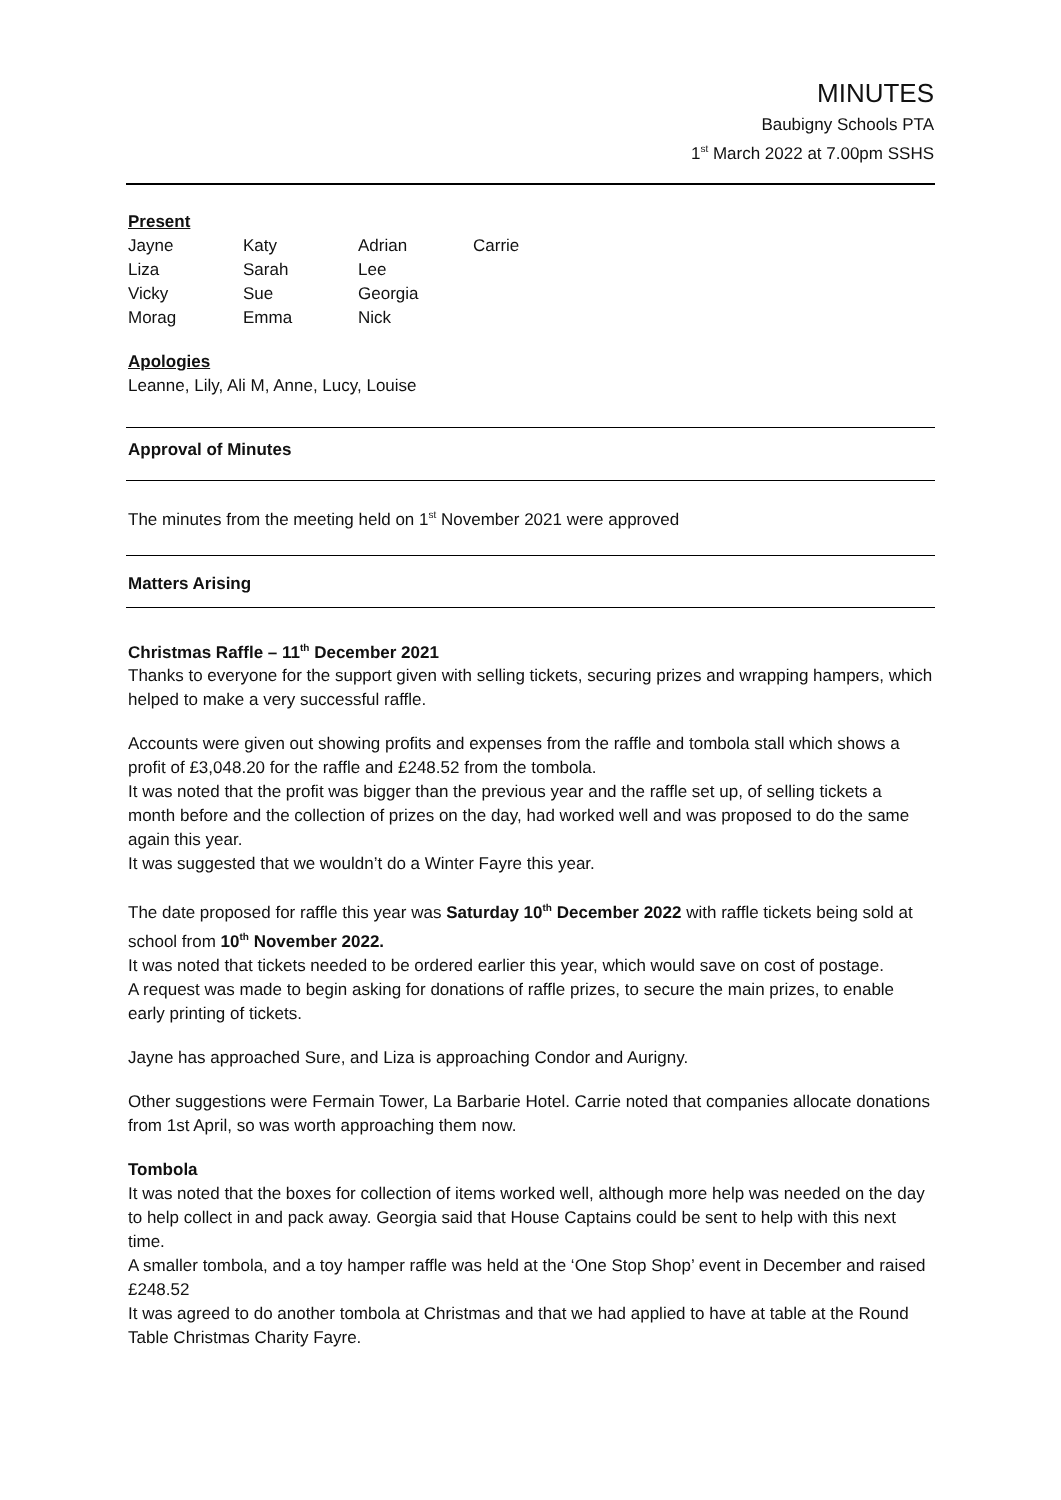MINUTES
Baubigny Schools PTA
1<sup>st</sup> March 2022 at 7.00pm SSHS
Present
| Jayne | Katy | Adrian | Carrie |
| Liza | Sarah | Lee | |
| Vicky | Sue | Georgia | |
| Morag | Emma | Nick | |
Apologies
Leanne, Lily, Ali M, Anne, Lucy, Louise
Approval of Minutes
The minutes from the meeting held on 1<sup>st</sup> November 2021 were approved
Matters Arising
Christmas Raffle – 11<sup>th</sup> December 2021
Thanks to everyone for the support given with selling tickets, securing prizes and wrapping hampers, which helped to make a very successful raffle.
Accounts were given out showing profits and expenses from the raffle and tombola stall which shows a profit of £3,048.20 for the raffle and £248.52 from the tombola.
It was noted that the profit was bigger than the previous year and the raffle set up, of selling tickets a month before and the collection of prizes on the day, had worked well and was proposed to do the same again this year.
It was suggested that we wouldn’t do a Winter Fayre this year.
The date proposed for raffle this year was Saturday 10<sup>th</sup> December 2022 with raffle tickets being sold at school from 10<sup>th</sup> November 2022.
It was noted that tickets needed to be ordered earlier this year, which would save on cost of postage.
A request was made to begin asking for donations of raffle prizes, to secure the main prizes, to enable early printing of tickets.
Jayne has approached Sure, and Liza is approaching Condor and Aurigny.
Other suggestions were Fermain Tower, La Barbarie Hotel. Carrie noted that companies allocate donations from 1st April, so was worth approaching them now.
Tombola
It was noted that the boxes for collection of items worked well, although more help was needed on the day to help collect in and pack away. Georgia said that House Captains could be sent to help with this next time.
A smaller tombola, and a toy hamper raffle was held at the ‘One Stop Shop’ event in December and raised £248.52
It was agreed to do another tombola at Christmas and that we had applied to have at table at the Round Table Christmas Charity Fayre.